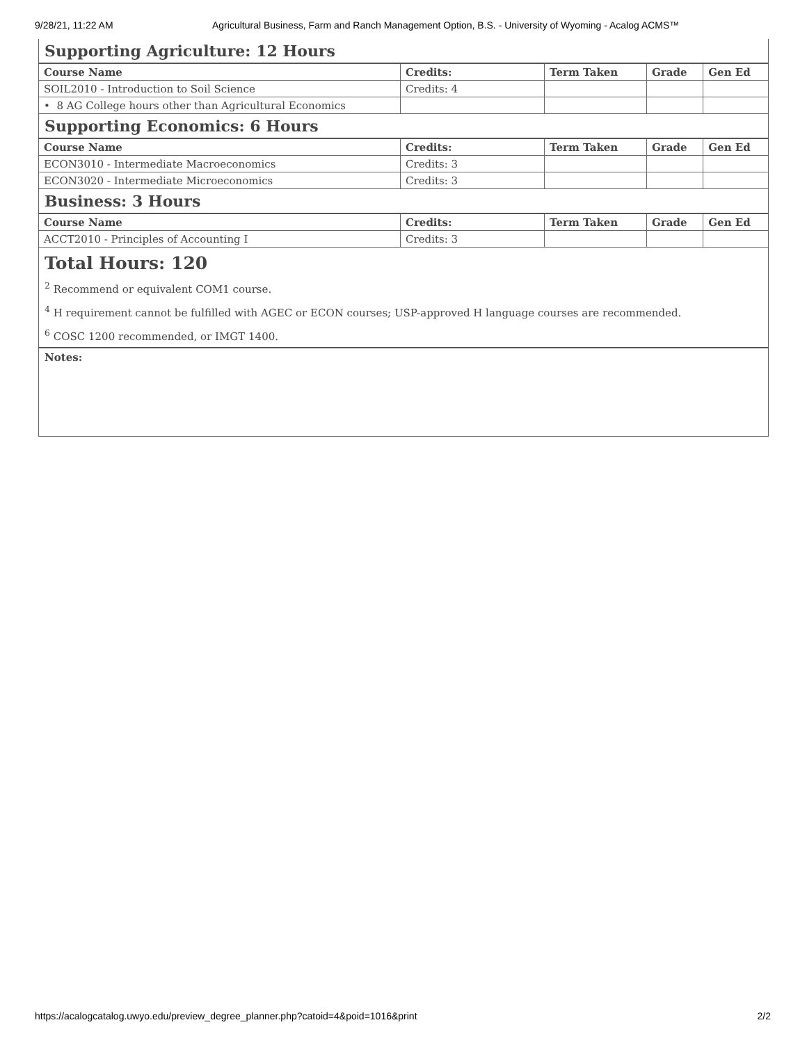9/28/21, 11:22 AM Agricultural Business, Farm and Ranch Management Option, B.S. - University of Wyoming - Acalog ACMS™
Supporting Agriculture: 12 Hours
| Course Name | Credits: | Term Taken | Grade | Gen Ed |
| --- | --- | --- | --- | --- |
| SOIL2010 - Introduction to Soil Science | Credits: 4 | | | |
| • 8 AG College hours other than Agricultural Economics | | | | |
Supporting Economics: 6 Hours
| Course Name | Credits: | Term Taken | Grade | Gen Ed |
| --- | --- | --- | --- | --- |
| ECON3010 - Intermediate Macroeconomics | Credits: 3 | | | |
| ECON3020 - Intermediate Microeconomics | Credits: 3 | | | |
Business: 3 Hours
| Course Name | Credits: | Term Taken | Grade | Gen Ed |
| --- | --- | --- | --- | --- |
| ACCT2010 - Principles of Accounting I | Credits: 3 | | | |
Total Hours: 120
<sup>2</sup> Recommend or equivalent COM1 course.
<sup>4</sup> H requirement cannot be fulfilled with AGEC or ECON courses; USP-approved H language courses are recommended.
<sup>6</sup> COSC 1200 recommended, or IMGT 1400.
Notes:
https://acalogcatalog.uwyo.edu/preview_degree_planner.php?catoid=4&poid=1016&print 2/2